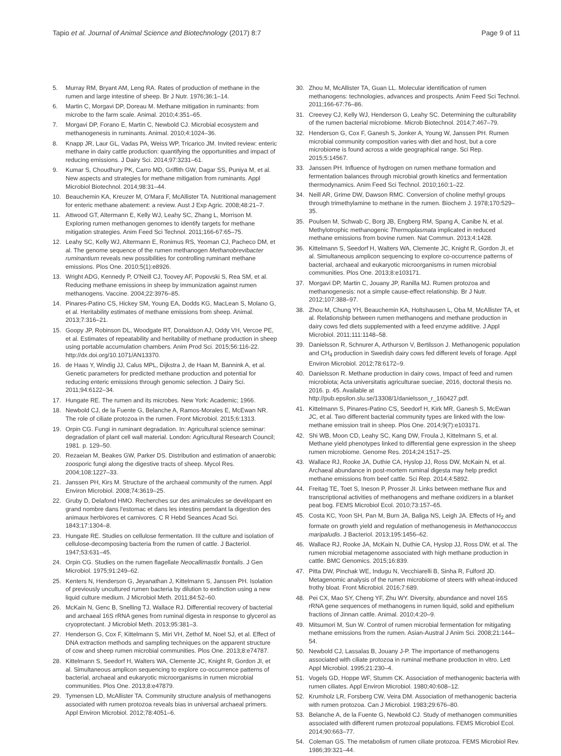Tapio et al. Journal of Animal Science and Biotechnology (2017) 8:7 Page 9 of 11
5. Murray RM, Bryant AM, Leng RA. Rates of production of methane in the rumen and large intestine of sheep. Br J Nutr. 1976;36:1–14.
6. Martin C, Morgavi DP, Doreau M. Methane mitigation in ruminants: from microbe to the farm scale. Animal. 2010;4:351–65.
7. Morgavi DP, Forano E, Martin C, Newbold CJ. Microbial ecosystem and methanogenesis in ruminants. Animal. 2010;4:1024–36.
8. Knapp JR, Laur GL, Vadas PA, Weiss WP, Tricarico JM. Invited review: enteric methane in dairy cattle production: quantifying the opportunities and impact of reducing emissions. J Dairy Sci. 2014;97:3231–61.
9. Kumar S, Choudhury PK, Carro MD, Griffith GW, Dagar SS, Puniya M, et al. New aspects and strategies for methane mitigation from ruminants. Appl Microbiol Biotechnol. 2014;98:31–44.
10. Beauchemin KA, Kreuzer M, O'Mara F, McAllister TA. Nutritional management for enteric methane abatement: a review. Aust J Exp Agric. 2008;48:21–7.
11. Attwood GT, Altermann E, Kelly WJ, Leahy SC, Zhang L, Morrison M. Exploring rumen methanogen genomes to identify targets for methane mitigation strategies. Anim Feed Sci Technol. 2011;166-67:65–75.
12. Leahy SC, Kelly WJ, Altermann E, Ronimus RS, Yeoman CJ, Pacheco DM, et al. The genome sequence of the rumen methanogen Methanobrevibacter ruminantium reveals new possibilities for controlling ruminant methane emissions. Plos One. 2010;5(1):e8926.
13. Wright ADG, Kennedy P, O'Neill CJ, Toovey AF, Popovski S, Rea SM, et al. Reducing methane emissions in sheep by immunization against rumen methanogens. Vaccine. 2004;22:3976–85.
14. Pinares-Patino CS, Hickey SM, Young EA, Dodds KG, MacLean S, Molano G, et al. Heritability estimates of methane emissions from sheep. Animal. 2013;7:316–21.
15. Goopy JP, Robinson DL, Woodgate RT, Donaldson AJ, Oddy VH, Vercoe PE, et al. Estimates of repeatability and heritability of methane production in sheep using portable accumulation chambers. Anim Prod Sci. 2015;56:116-22. http://dx.doi.org/10.1071/AN13370.
16. de Haas Y, Windig JJ, Calus MPL, Dijkstra J, de Haan M, Bannink A, et al. Genetic parameters for predicted methane production and potential for reducing enteric emissions through genomic selection. J Dairy Sci. 2011;94:6122–34.
17. Hungate RE. The rumen and its microbes. New York: Academic; 1966.
18. Newbold CJ, de la Fuente G, Belanche A, Ramos-Morales E, McEwan NR. The role of ciliate protozoa in the rumen. Front Microbiol. 2015;6:1313.
19. Orpin CG. Fungi in ruminant degradation. In: Agricultural science seminar: degradation of plant cell wall material. London: Agricultural Research Council; 1981. p. 129–50.
20. Rezaeian M, Beakes GW, Parker DS. Distribution and estimation of anaerobic zoosporic fungi along the digestive tracts of sheep. Mycol Res. 2004;108:1227–33.
21. Janssen PH, Kirs M. Structure of the archaeal community of the rumen. Appl Environ Microbiol. 2008;74:3619–25.
22. Gruby D, Delafond HMO. Recherches sur des animalcules se devélopant en grand nombre dans l'estomac et dans les intestins pemdant la digestion des animaux herbivores et carnivores. C R Hebd Seances Acad Sci. 1843;17:1304–8.
23. Hungate RE. Studies on cellulose fermentation. III the culture and isolation of cellulose-decomposing bacteria from the rumen of cattle. J Bacteriol. 1947;53:631–45.
24. Orpin CG. Studies on the rumen flagellate Neocallimastix frontalis. J Gen Microbiol. 1975;91:249–62.
25. Kenters N, Henderson G, Jeyanathan J, Kittelmann S, Janssen PH. Isolation of previously uncultured rumen bacteria by dilution to extinction using a new liquid culture medium. J Microbiol Meth. 2011;84:52–60.
26. McKain N, Genc B, Snelling TJ, Wallace RJ. Differential recovery of bacterial and archaeal 16S rRNA genes from ruminal digesta in response to glycerol as cryoprotectant. J Microbiol Meth. 2013;95:381–3.
27. Henderson G, Cox F, Kittelmann S, Miri VH, Zethof M, Noel SJ, et al. Effect of DNA extraction methods and sampling techniques on the apparent structure of cow and sheep rumen microbial communities. Plos One. 2013;8:e74787.
28. Kittelmann S, Seedorf H, Walters WA, Clemente JC, Knight R, Gordon JI, et al. Simultaneous amplicon sequencing to explore co-occurrence patterns of bacterial, archaeal and eukaryotic microorganisms in rumen microbial communities. Plos One. 2013;8:e47879.
29. Tymensen LD, McAllister TA. Community structure analysis of methanogens associated with rumen protozoa reveals bias in universal archaeal primers. Appl Environ Microbiol. 2012;78:4051–6.
30. Zhou M, McAllister TA, Guan LL. Molecular identification of rumen methanogens: technologies, advances and prospects. Anim Feed Sci Technol. 2011;166-67:76–86.
31. Creevey CJ, Kelly WJ, Henderson G, Leahy SC. Determining the culturability of the rumen bacterial microbiome. Microb Biotechnol. 2014;7:467–79.
32. Henderson G, Cox F, Ganesh S, Jonker A, Young W, Janssen PH. Rumen microbial community composition varies with diet and host, but a core microbiome is found across a wide geographical range. Sci Rep. 2015;5:14567.
33. Janssen PH. Influence of hydrogen on rumen methane formation and fermentation balances through microbial growth kinetics and fermentation thermodynamics. Anim Feed Sci Technol. 2010;160:1–22.
34. Neill AR, Grime DW, Dawson RMC. Conversion of choline methyl groups through trimethylamine to methane in the rumen. Biochem J. 1978;170:529–35.
35. Poulsen M, Schwab C, Borg JB, Engberg RM, Spang A, Canibe N, et al. Methylotrophic methanogenic Thermoplasmata implicated in reduced methane emissions from bovine rumen. Nat Commun. 2013;4:1428.
36. Kittelmann S, Seedorf H, Walters WA, Clemente JC, Knight R, Gordon JI, et al. Simultaneous amplicon sequencing to explore co-occurrence patterns of bacterial, archaeal and eukaryotic microorganisms in rumen microbial communities. Plos One. 2013;8:e103171.
37. Morgavi DP, Martin C, Jouany JP, Ranilla MJ. Rumen protozoa and methanogenesis: not a simple cause-effect relationship. Br J Nutr. 2012;107:388–97.
38. Zhou M, Chung YH, Beauchemin KA, Holtshausen L, Oba M, McAllister TA, et al. Relationship between rumen methanogens and methane production in dairy cows fed diets supplemented with a feed enzyme additive. J Appl Microbiol. 2011;111:1148–58.
39. Danielsson R, Schnurer A, Arthurson V, Bertilsson J. Methanogenic population and CH<sub>4</sub> production in Swedish dairy cows fed different levels of forage. Appl Environ Microbiol. 2012;78:6172–9.
40. Danielsson R. Methane production in dairy cows, Impact of feed and rumen microbiota; Acta universitatis agriculturae sueciae, 2016, doctoral thesis no. 2016. p. 45. Available at http://pub.epsilon.slu.se/13308/1/danielsson_r_160427.pdf.
41. Kittelmann S, Pinares-Patino CS, Seedorf H, Kirk MR, Ganesh S, McEwan JC, et al. Two different bacterial community types are linked with the low-methane emission trait in sheep. Plos One. 2014;9(7):e103171.
42. Shi WB, Moon CD, Leahy SC, Kang DW, Froula J, Kittelmann S, et al. Methane yield phenotypes linked to differential gene expression in the sheep rumen microbiome. Genome Res. 2014;24:1517–25.
43. Wallace RJ, Rooke JA, Duthie CA, Hyslop JJ, Ross DW, McKain N, et al. Archaeal abundance in post-mortem ruminal digesta may help predict methane emissions from beef cattle. Sci Rep. 2014;4:5892.
44. Freitag TE, Toet S, Ineson P, Prosser JI. Links between methane flux and transcriptional activities of methanogens and methane oxidizers in a blanket peat bog. FEMS Microbiol Ecol. 2010;73:157–65.
45. Costa KC, Yoon SH, Pan M, Burn JA, Baliga NS, Leigh JA. Effects of H<sub>2</sub> and formate on growth yield and regulation of methanogenesis in Methanococcus maripaludis. J Bacteriol. 2013;195:1456–62.
46. Wallace RJ, Rooke JA, McKain N, Duthie CA, Hyslop JJ, Ross DW, et al. The rumen microbial metagenome associated with high methane production in cattle. BMC Genomics. 2015;16:839.
47. Pitta DW, Pinchak WE, Indugu N, Vecchiarelli B, Sinha R, Fulford JD. Metagenomic analysis of the rumen microbiome of steers with wheat-induced frothy bloat. Front Microbiol. 2016;7:689.
48. Pei CX, Mao SY, Cheng YF, Zhu WY. Diversity, abundance and novel 16S rRNA gene sequences of methanogens in rumen liquid, solid and epithelium fractions of Jinnan cattle. Animal. 2010;4:20–9.
49. Mitsumori M, Sun W. Control of rumen microbial fermentation for mitigating methane emissions from the rumen. Asian-Austral J Anim Sci. 2008;21:144–54.
50. Newbold CJ, Lassalas B, Jouany J-P. The importance of methanogens associated with ciliate protozoa in ruminal methane production in vitro. Lett Appl Microbiol. 1995;21:230–4.
51. Vogels GD, Hoppe WF, Stumm CK. Association of methanogenic bacteria with rumen ciliates. Appl Environ Microbiol. 1980;40:608–12.
52. Krumholz LR, Forsberg CW, Veira DM. Association of methanogenic bacteria with rumen protozoa. Can J Microbiol. 1983;29:676–80.
53. Belanche A, de la Fuente G, Newbold CJ. Study of methanogen communities associated with different rumen protozoal populations. FEMS Microbiol Ecol. 2014;90:663–77.
54. Coleman GS. The metabolism of rumen ciliate protozoa. FEMS Microbiol Rev. 1986;39:321–44.